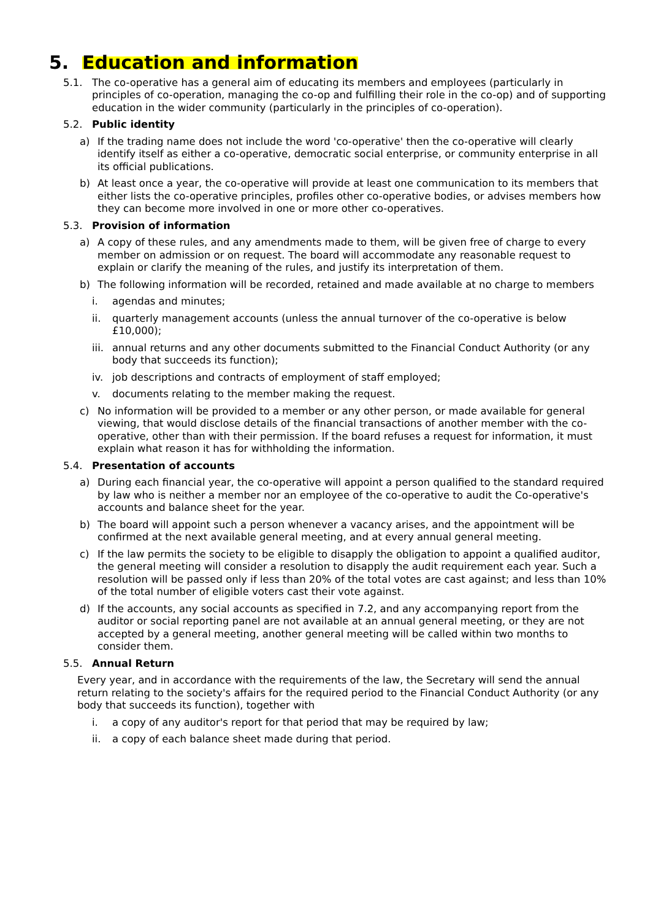5. Education and information
5.1. The co-operative has a general aim of educating its members and employees (particularly in principles of co-operation, managing the co-op and fulfilling their role in the co-op) and of supporting education in the wider community (particularly in the principles of co-operation).
5.2. Public identity
a) If the trading name does not include the word 'co-operative' then the co-operative will clearly identify itself as either a co-operative, democratic social enterprise, or community enterprise in all its official publications.
b) At least once a year, the co-operative will provide at least one communication to its members that either lists the co-operative principles, profiles other co-operative bodies, or advises members how they can become more involved in one or more other co-operatives.
5.3. Provision of information
a) A copy of these rules, and any amendments made to them, will be given free of charge to every member on admission or on request. The board will accommodate any reasonable request to explain or clarify the meaning of the rules, and justify its interpretation of them.
b) The following information will be recorded, retained and made available at no charge to members
i. agendas and minutes;
ii. quarterly management accounts (unless the annual turnover of the co-operative is below £10,000);
iii. annual returns and any other documents submitted to the Financial Conduct Authority (or any body that succeeds its function);
iv. job descriptions and contracts of employment of staff employed;
v. documents relating to the member making the request.
c) No information will be provided to a member or any other person, or made available for general viewing, that would disclose details of the financial transactions of another member with the co-operative, other than with their permission. If the board refuses a request for information, it must explain what reason it has for withholding the information.
5.4. Presentation of accounts
a) During each financial year, the co-operative will appoint a person qualified to the standard required by law who is neither a member nor an employee of the co-operative to audit the Co-operative's accounts and balance sheet for the year.
b) The board will appoint such a person whenever a vacancy arises, and the appointment will be confirmed at the next available general meeting, and at every annual general meeting.
c) If the law permits the society to be eligible to disapply the obligation to appoint a qualified auditor, the general meeting will consider a resolution to disapply the audit requirement each year. Such a resolution will be passed only if less than 20% of the total votes are cast against; and less than 10% of the total number of eligible voters cast their vote against.
d) If the accounts, any social accounts as specified in 7.2, and any accompanying report from the auditor or social reporting panel are not available at an annual general meeting, or they are not accepted by a general meeting, another general meeting will be called within two months to consider them.
5.5. Annual Return
Every year, and in accordance with the requirements of the law, the Secretary will send the annual return relating to the society's affairs for the required period to the Financial Conduct Authority (or any body that succeeds its function), together with
i. a copy of any auditor's report for that period that may be required by law;
ii. a copy of each balance sheet made during that period.